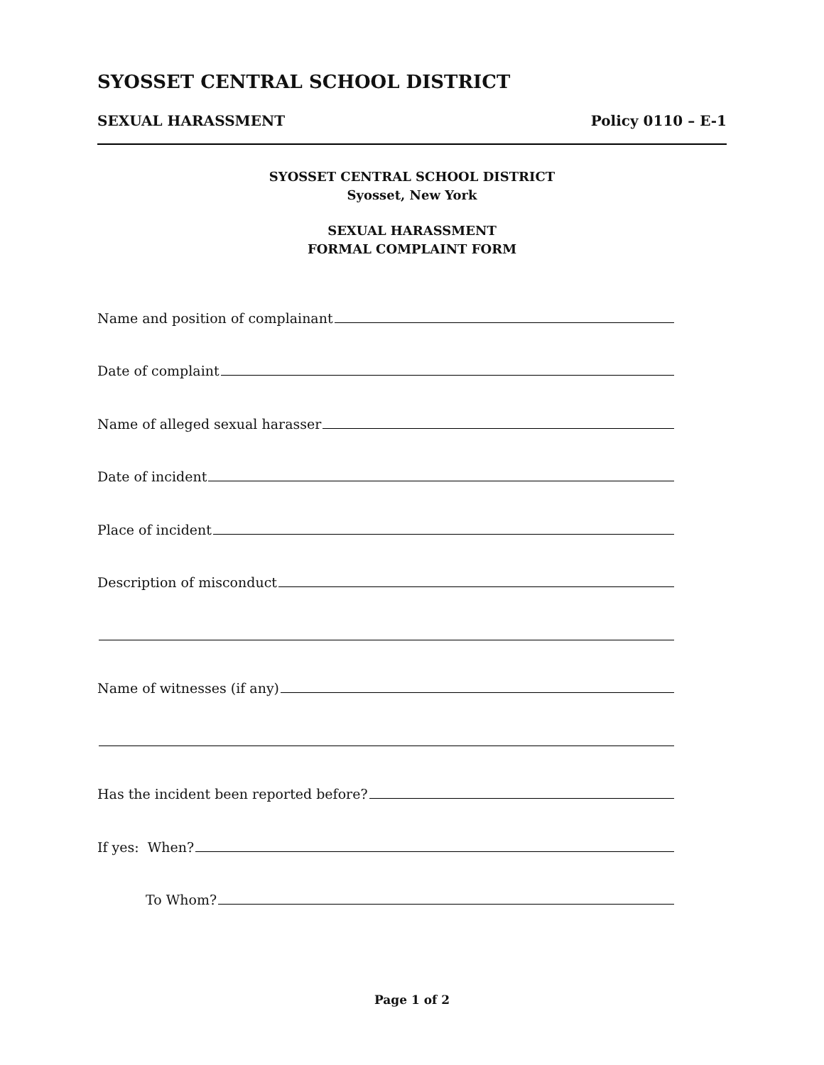SYOSSET CENTRAL SCHOOL DISTRICT
SEXUAL HARASSMENT Policy 0110 – E-1
SYOSSET CENTRAL SCHOOL DISTRICT
Syosset, New York
SEXUAL HARASSMENT
FORMAL COMPLAINT FORM
Name and position of complainant
Date of complaint
Name of alleged sexual harasser
Date of incident
Place of incident
Description of misconduct
Name of witnesses (if any)
Has the incident been reported before?
If yes: When?
To Whom?
Page 1 of 2